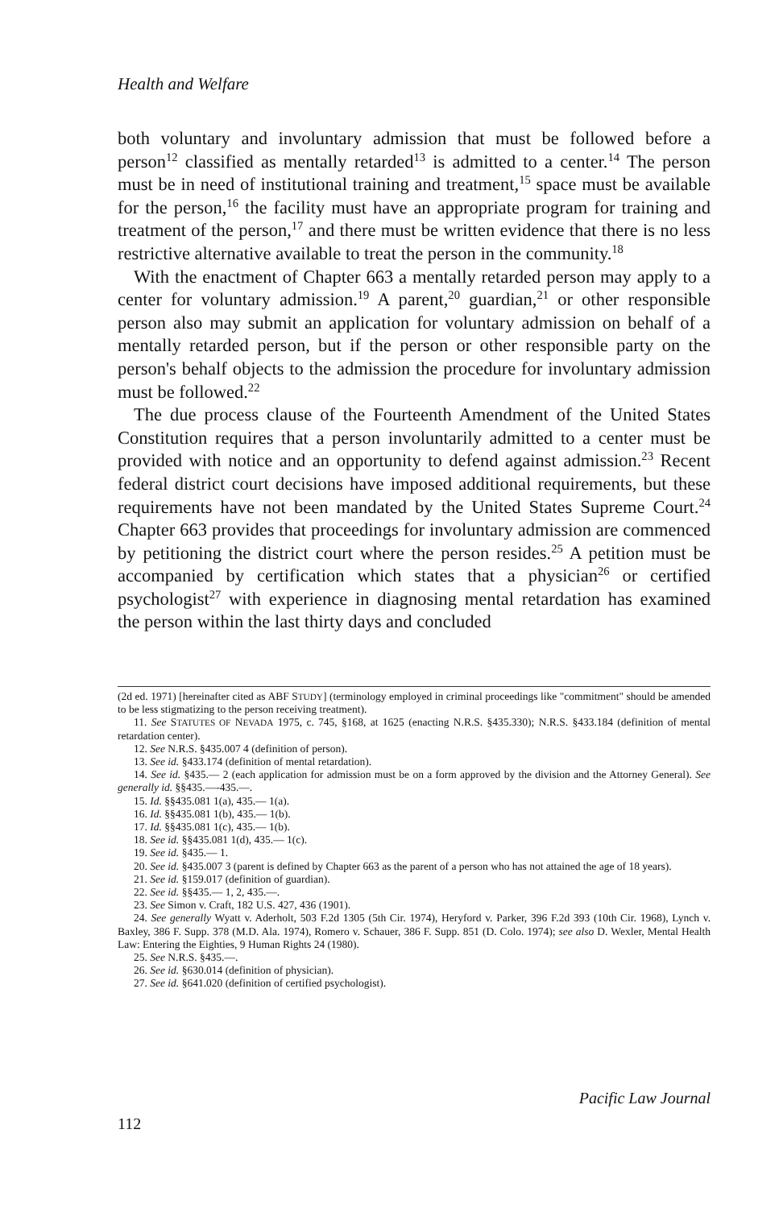Health and Welfare
both voluntary and involuntary admission that must be followed before a person<sup>12</sup> classified as mentally retarded<sup>13</sup> is admitted to a center.<sup>14</sup> The person must be in need of institutional training and treatment,<sup>15</sup> space must be available for the person,<sup>16</sup> the facility must have an appropriate program for training and treatment of the person,<sup>17</sup> and there must be written evidence that there is no less restrictive alternative available to treat the person in the community.<sup>18</sup>
With the enactment of Chapter 663 a mentally retarded person may apply to a center for voluntary admission.<sup>19</sup> A parent,<sup>20</sup> guardian,<sup>21</sup> or other responsible person also may submit an application for voluntary admission on behalf of a mentally retarded person, but if the person or other responsible party on the person's behalf objects to the admission the procedure for involuntary admission must be followed.<sup>22</sup>
The due process clause of the Fourteenth Amendment of the United States Constitution requires that a person involuntarily admitted to a center must be provided with notice and an opportunity to defend against admission.<sup>23</sup> Recent federal district court decisions have imposed additional requirements, but these requirements have not been mandated by the United States Supreme Court.<sup>24</sup> Chapter 663 provides that proceedings for involuntary admission are commenced by petitioning the district court where the person resides.<sup>25</sup> A petition must be accompanied by certification which states that a physician<sup>26</sup> or certified psychologist<sup>27</sup> with experience in diagnosing mental retardation has examined the person within the last thirty days and concluded
(2d ed. 1971) [hereinafter cited as ABF STUDY] (terminology employed in criminal proceedings like "commitment" should be amended to be less stigmatizing to the person receiving treatment).
11. See STATUTES OF NEVADA 1975, c. 745, §168, at 1625 (enacting N.R.S. §435.330); N.R.S. §433.184 (definition of mental retardation center).
12. See N.R.S. §435.007 4 (definition of person).
13. See id. §433.174 (definition of mental retardation).
14. See id. §435.— 2 (each application for admission must be on a form approved by the division and the Attorney General). See generally id. §§435.—-435.—.
15. Id. §§435.081 1(a), 435.— 1(a).
16. Id. §§435.081 1(b), 435.— 1(b).
17. Id. §§435.081 1(c), 435.— 1(b).
18. See id. §§435.081 1(d), 435.— 1(c).
19. See id. §435.— 1.
20. See id. §435.007 3 (parent is defined by Chapter 663 as the parent of a person who has not attained the age of 18 years).
21. See id. §159.017 (definition of guardian).
22. See id. §§435.— 1, 2, 435.—.
23. See Simon v. Craft, 182 U.S. 427, 436 (1901).
24. See generally Wyatt v. Aderholt, 503 F.2d 1305 (5th Cir. 1974), Heryford v. Parker, 396 F.2d 393 (10th Cir. 1968), Lynch v. Baxley, 386 F. Supp. 378 (M.D. Ala. 1974), Romero v. Schauer, 386 F. Supp. 851 (D. Colo. 1974); see also D. Wexler, Mental Health Law: Entering the Eighties, 9 Human Rights 24 (1980).
25. See N.R.S. §435.—.
26. See id. §630.014 (definition of physician).
27. See id. §641.020 (definition of certified psychologist).
Pacific Law Journal
112